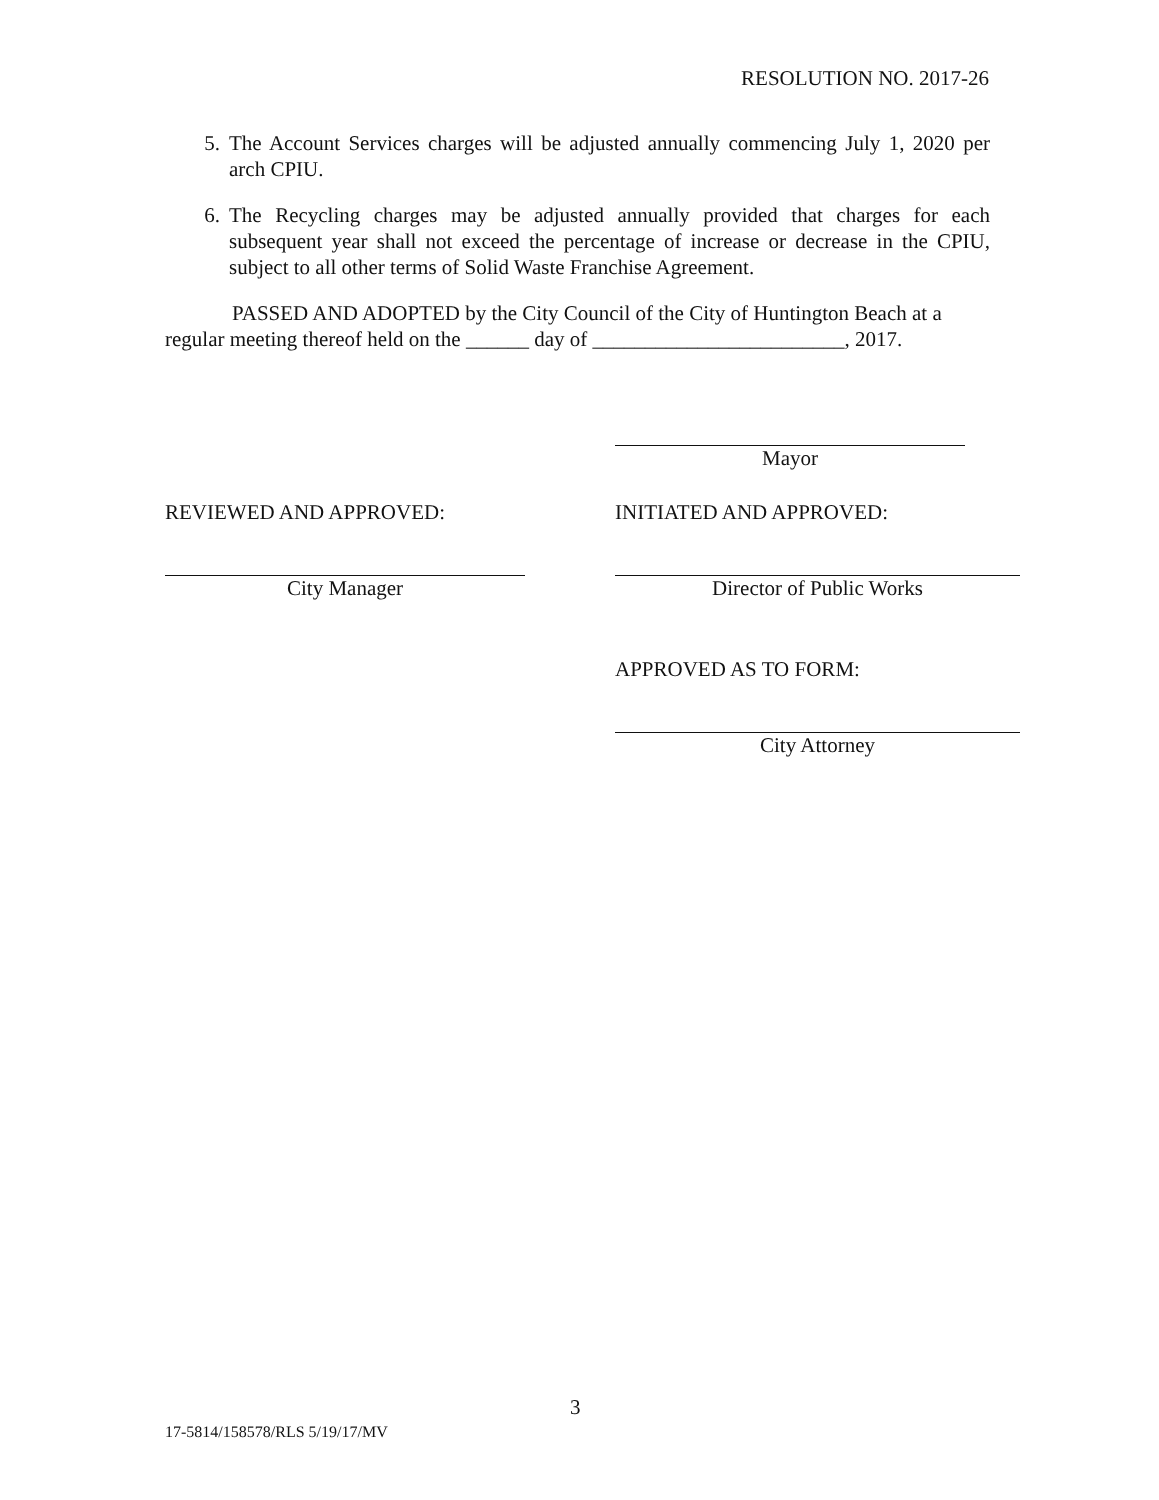RESOLUTION NO. 2017-26
5. The Account Services charges will be adjusted annually commencing July 1, 2020 per arch CPIU.
6. The Recycling charges may be adjusted annually provided that charges for each subsequent year shall not exceed the percentage of increase or decrease in the CPIU, subject to all other terms of Solid Waste Franchise Agreement.
PASSED AND ADOPTED by the City Council of the City of Huntington Beach at a regular meeting thereof held on the ______ day of ________________________, 2017.
Mayor
REVIEWED AND APPROVED: INITIATED AND APPROVED:
City Manager Director of Public Works
APPROVED AS TO FORM:
City Attorney
3
17-5814/158578/RLS 5/19/17/MV